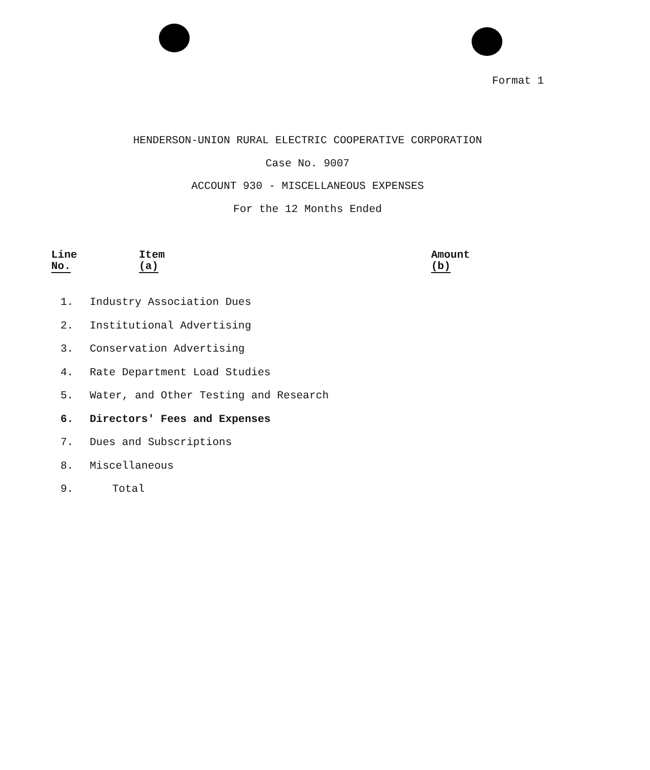Format 1
HENDERSON-UNION RURAL ELECTRIC COOPERATIVE CORPORATION
Case No. 9007
ACCOUNT 930 - MISCELLANEOUS EXPENSES
For the 12 Months Ended
| Line No. | Item (a) | Amount (b) |
| --- | --- | --- |
| 1. | Industry Association Dues | |
| 2. | Institutional Advertising | |
| 3. | Conservation Advertising | |
| 4. | Rate Department Load Studies | |
| 5. | Water, and Other Testing and Research | |
| 6. | Directors' Fees and Expenses | |
| 7. | Dues and Subscriptions | |
| 8. | Miscellaneous | |
| 9. | Total | |